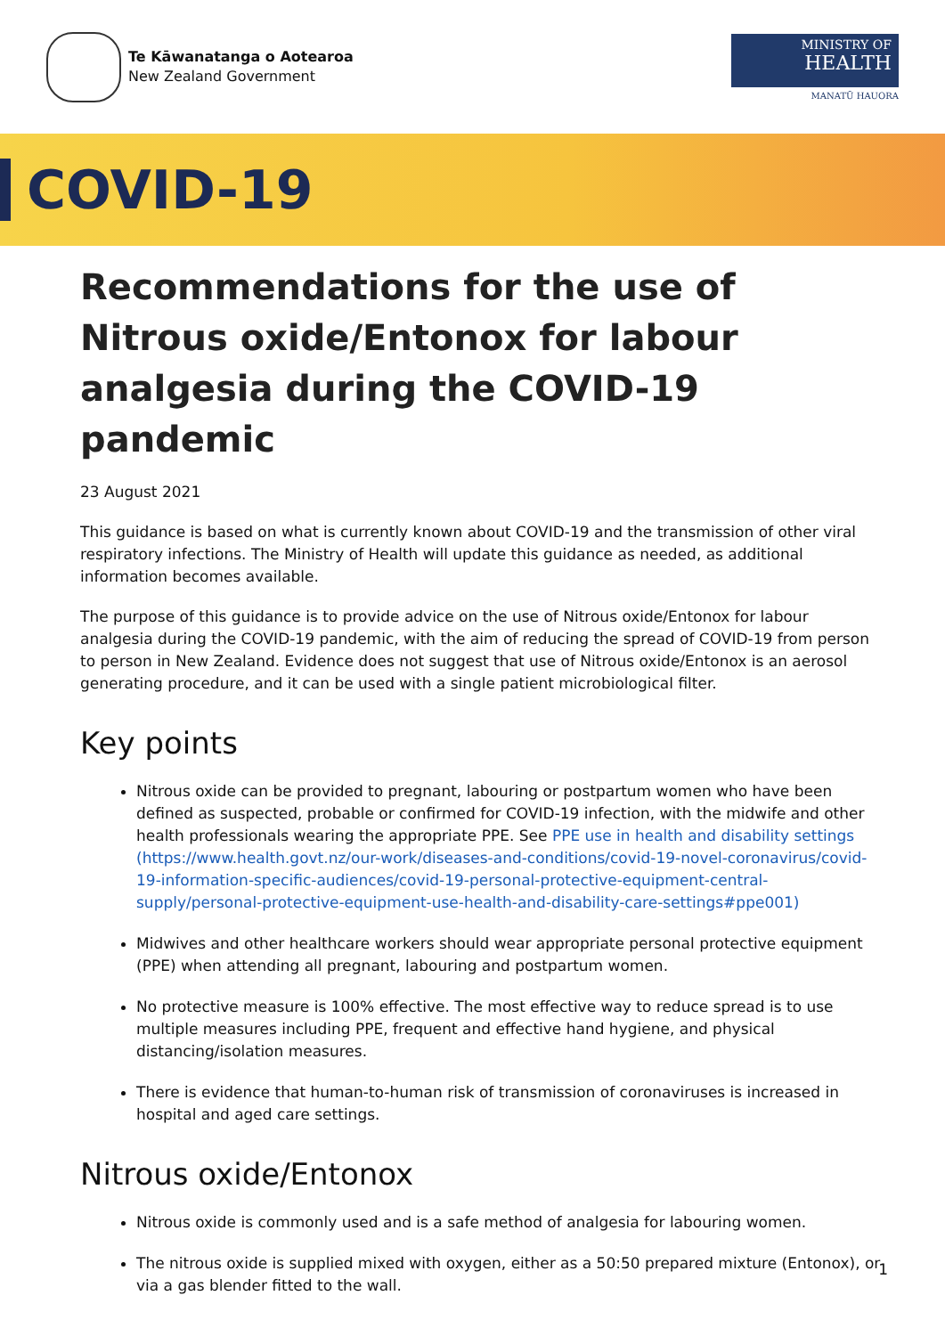Te Kāwanatanga o Aotearoa
New Zealand Government
MINISTRY OF
HEALTH
MANATŪ HAUORA
COVID-19
Recommendations for the use of Nitrous oxide/Entonox for labour analgesia during the COVID-19 pandemic
23 August 2021
This guidance is based on what is currently known about COVID-19 and the transmission of other viral respiratory infections. The Ministry of Health will update this guidance as needed, as additional information becomes available.
The purpose of this guidance is to provide advice on the use of Nitrous oxide/Entonox for labour analgesia during the COVID-19 pandemic, with the aim of reducing the spread of COVID-19 from person to person in New Zealand. Evidence does not suggest that use of Nitrous oxide/Entonox is an aerosol generating procedure, and it can be used with a single patient microbiological filter.
Key points
Nitrous oxide can be provided to pregnant, labouring or postpartum women who have been defined as suspected, probable or confirmed for COVID-19 infection, with the midwife and other health professionals wearing the appropriate PPE. See PPE use in health and disability settings (https://www.health.govt.nz/our-work/diseases-and-conditions/covid-19-novel-coronavirus/covid-19-information-specific-audiences/covid-19-personal-protective-equipment-central-supply/personal-protective-equipment-use-health-and-disability-care-settings#ppe001)
Midwives and other healthcare workers should wear appropriate personal protective equipment (PPE) when attending all pregnant, labouring and postpartum women.
No protective measure is 100% effective. The most effective way to reduce spread is to use multiple measures including PPE, frequent and effective hand hygiene, and physical distancing/isolation measures.
There is evidence that human-to-human risk of transmission of coronaviruses is increased in hospital and aged care settings.
Nitrous oxide/Entonox
Nitrous oxide is commonly used and is a safe method of analgesia for labouring women.
The nitrous oxide is supplied mixed with oxygen, either as a 50:50 prepared mixture (Entonox), or via a gas blender fitted to the wall.
1